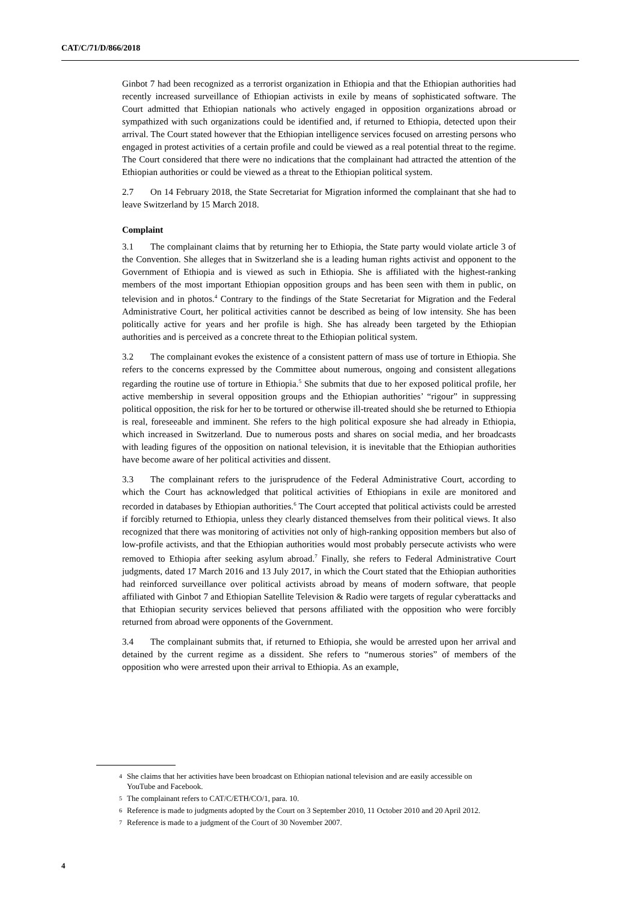CAT/C/71/D/866/2018
Ginbot 7 had been recognized as a terrorist organization in Ethiopia and that the Ethiopian authorities had recently increased surveillance of Ethiopian activists in exile by means of sophisticated software. The Court admitted that Ethiopian nationals who actively engaged in opposition organizations abroad or sympathized with such organizations could be identified and, if returned to Ethiopia, detected upon their arrival. The Court stated however that the Ethiopian intelligence services focused on arresting persons who engaged in protest activities of a certain profile and could be viewed as a real potential threat to the regime. The Court considered that there were no indications that the complainant had attracted the attention of the Ethiopian authorities or could be viewed as a threat to the Ethiopian political system.
2.7 On 14 February 2018, the State Secretariat for Migration informed the complainant that she had to leave Switzerland by 15 March 2018.
Complaint
3.1 The complainant claims that by returning her to Ethiopia, the State party would violate article 3 of the Convention. She alleges that in Switzerland she is a leading human rights activist and opponent to the Government of Ethiopia and is viewed as such in Ethiopia. She is affiliated with the highest-ranking members of the most important Ethiopian opposition groups and has been seen with them in public, on television and in photos.<sup>4</sup> Contrary to the findings of the State Secretariat for Migration and the Federal Administrative Court, her political activities cannot be described as being of low intensity. She has been politically active for years and her profile is high. She has already been targeted by the Ethiopian authorities and is perceived as a concrete threat to the Ethiopian political system.
3.2 The complainant evokes the existence of a consistent pattern of mass use of torture in Ethiopia. She refers to the concerns expressed by the Committee about numerous, ongoing and consistent allegations regarding the routine use of torture in Ethiopia.<sup>5</sup> She submits that due to her exposed political profile, her active membership in several opposition groups and the Ethiopian authorities’ “rigour” in suppressing political opposition, the risk for her to be tortured or otherwise ill-treated should she be returned to Ethiopia is real, foreseeable and imminent. She refers to the high political exposure she had already in Ethiopia, which increased in Switzerland. Due to numerous posts and shares on social media, and her broadcasts with leading figures of the opposition on national television, it is inevitable that the Ethiopian authorities have become aware of her political activities and dissent.
3.3 The complainant refers to the jurisprudence of the Federal Administrative Court, according to which the Court has acknowledged that political activities of Ethiopians in exile are monitored and recorded in databases by Ethiopian authorities.<sup>6</sup> The Court accepted that political activists could be arrested if forcibly returned to Ethiopia, unless they clearly distanced themselves from their political views. It also recognized that there was monitoring of activities not only of high-ranking opposition members but also of low-profile activists, and that the Ethiopian authorities would most probably persecute activists who were removed to Ethiopia after seeking asylum abroad.<sup>7</sup> Finally, she refers to Federal Administrative Court judgments, dated 17 March 2016 and 13 July 2017, in which the Court stated that the Ethiopian authorities had reinforced surveillance over political activists abroad by means of modern software, that people affiliated with Ginbot 7 and Ethiopian Satellite Television & Radio were targets of regular cyberattacks and that Ethiopian security services believed that persons affiliated with the opposition who were forcibly returned from abroad were opponents of the Government.
3.4 The complainant submits that, if returned to Ethiopia, she would be arrested upon her arrival and detained by the current regime as a dissident. She refers to “numerous stories” of members of the opposition who were arrested upon their arrival to Ethiopia. As an example,
4 She claims that her activities have been broadcast on Ethiopian national television and are easily accessible on YouTube and Facebook.
5 The complainant refers to CAT/C/ETH/CO/1, para. 10.
6 Reference is made to judgments adopted by the Court on 3 September 2010, 11 October 2010 and 20 April 2012.
7 Reference is made to a judgment of the Court of 30 November 2007.
4